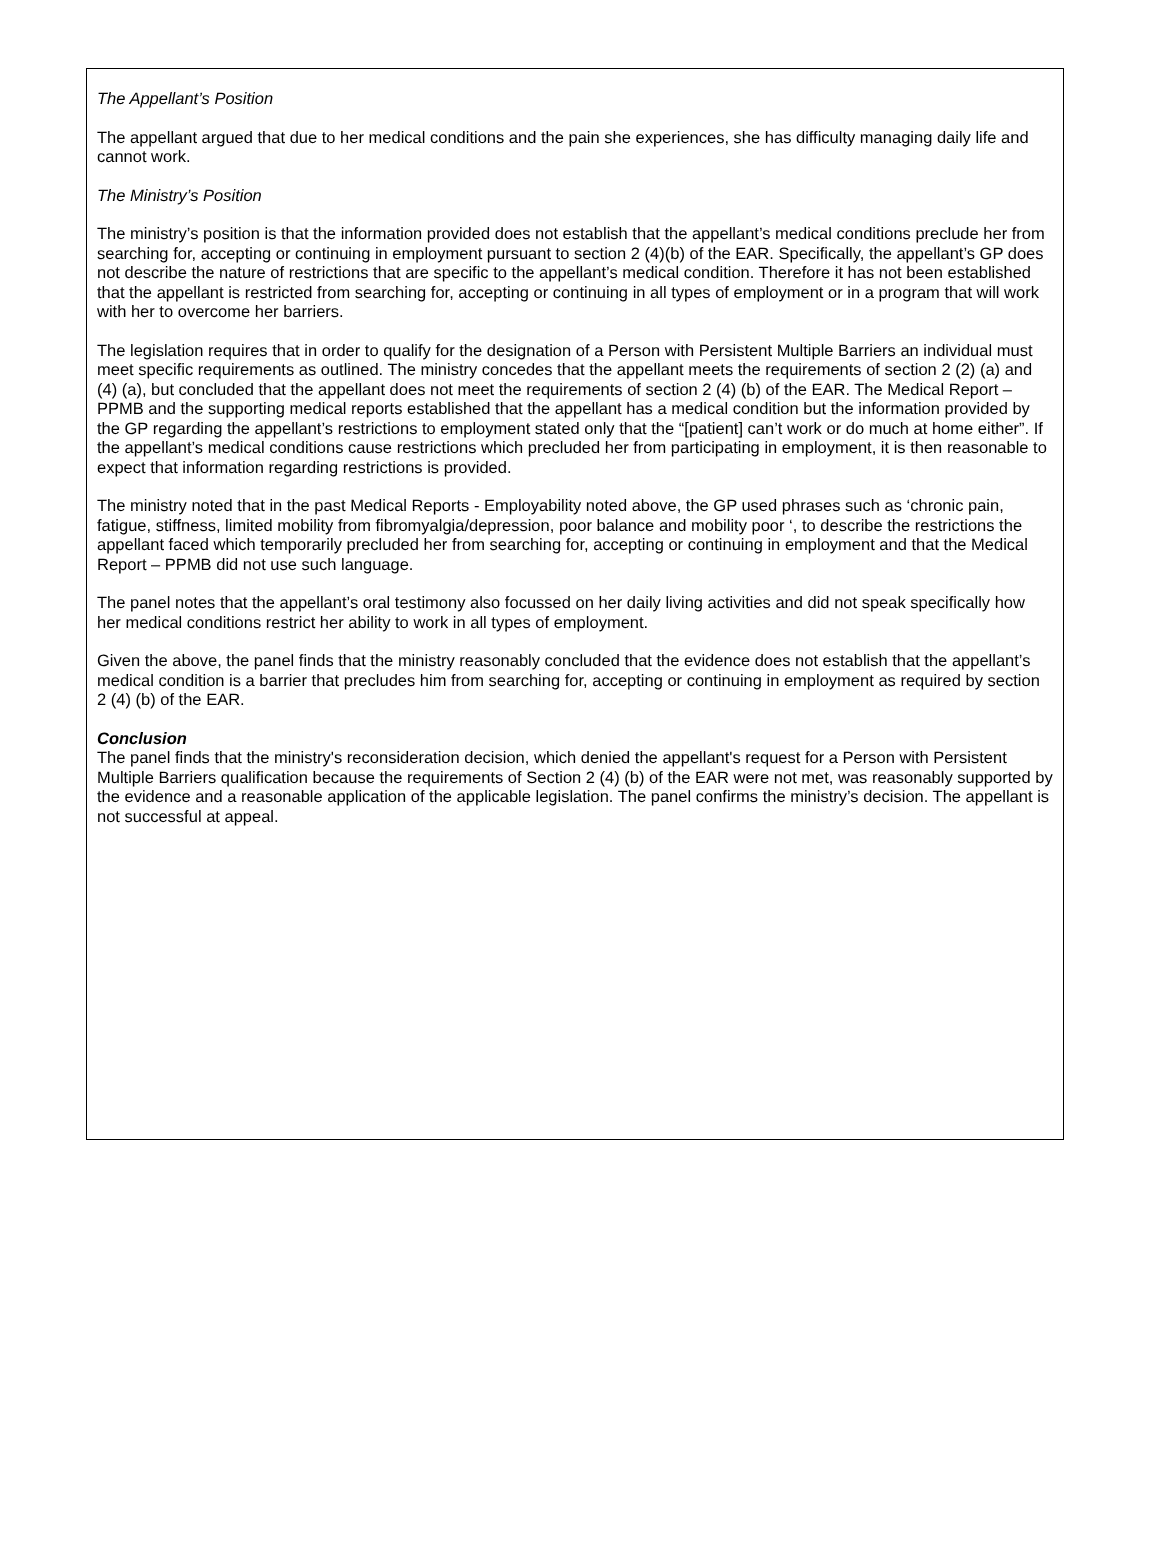The Appellant’s Position
The appellant argued that due to her medical conditions and the pain she experiences, she has difficulty managing daily life and cannot work.
The Ministry’s Position
The ministry’s position is that the information provided does not establish that the appellant’s medical conditions preclude her from searching for, accepting or continuing in employment pursuant to section 2 (4)(b) of the EAR. Specifically, the appellant’s GP does not describe the nature of restrictions that are specific to the appellant’s medical condition. Therefore it has not been established that the appellant is restricted from searching for, accepting or continuing in all types of employment or in a program that will work with her to overcome her barriers.
The legislation requires that in order to qualify for the designation of a Person with Persistent Multiple Barriers an individual must meet specific requirements as outlined. The ministry concedes that the appellant meets the requirements of section 2 (2) (a) and (4) (a), but concluded that the appellant does not meet the requirements of section 2 (4) (b) of the EAR. The Medical Report – PPMB and the supporting medical reports established that the appellant has a medical condition but the information provided by the GP regarding the appellant’s restrictions to employment stated only that the “[patient] can’t work or do much at home either”. If the appellant’s medical conditions cause restrictions which precluded her from participating in employment, it is then reasonable to expect that information regarding restrictions is provided.
The ministry noted that in the past Medical Reports - Employability noted above, the GP used phrases such as ‘chronic pain, fatigue, stiffness, limited mobility from fibromyalgia/depression, poor balance and mobility poor ‘, to describe the restrictions the appellant faced which temporarily precluded her from searching for, accepting or continuing in employment and that the Medical Report – PPMB did not use such language.
The panel notes that the appellant’s oral testimony also focussed on her daily living activities and did not speak specifically how her medical conditions restrict her ability to work in all types of employment.
Given the above, the panel finds that the ministry reasonably concluded that the evidence does not establish that the appellant’s medical condition is a barrier that precludes him from searching for, accepting or continuing in employment as required by section 2 (4) (b) of the EAR.
Conclusion
The panel finds that the ministry's reconsideration decision, which denied the appellant's request for a Person with Persistent Multiple Barriers qualification because the requirements of Section 2 (4) (b) of the EAR were not met, was reasonably supported by the evidence and a reasonable application of the applicable legislation. The panel confirms the ministry’s decision. The appellant is not successful at appeal.